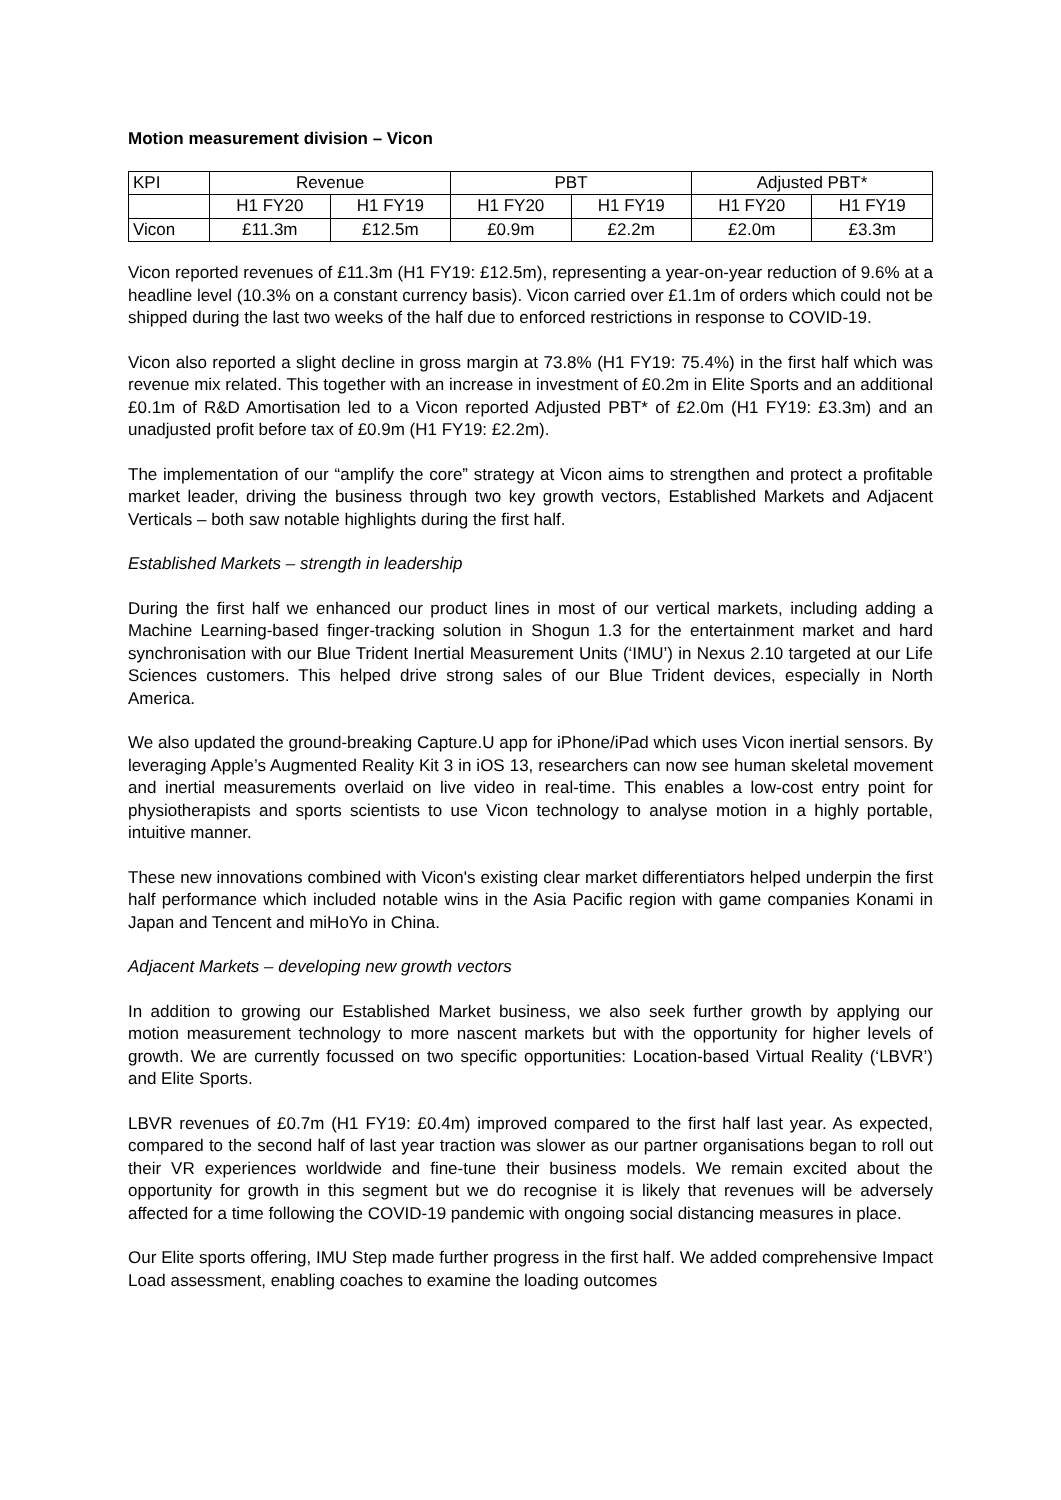Motion measurement division – Vicon
| KPI | Revenue | | PBT | | Adjusted PBT* | |
| --- | --- | --- | --- | --- | --- | --- |
| | H1 FY20 | H1 FY19 | H1 FY20 | H1 FY19 | H1 FY20 | H1 FY19 |
| Vicon | £11.3m | £12.5m | £0.9m | £2.2m | £2.0m | £3.3m |
Vicon reported revenues of £11.3m (H1 FY19: £12.5m), representing a year-on-year reduction of 9.6% at a headline level (10.3% on a constant currency basis). Vicon carried over £1.1m of orders which could not be shipped during the last two weeks of the half due to enforced restrictions in response to COVID-19.
Vicon also reported a slight decline in gross margin at 73.8% (H1 FY19: 75.4%) in the first half which was revenue mix related. This together with an increase in investment of £0.2m in Elite Sports and an additional £0.1m of R&D Amortisation led to a Vicon reported Adjusted PBT* of £2.0m (H1 FY19: £3.3m) and an unadjusted profit before tax of £0.9m (H1 FY19: £2.2m).
The implementation of our “amplify the core” strategy at Vicon aims to strengthen and protect a profitable market leader, driving the business through two key growth vectors, Established Markets and Adjacent Verticals – both saw notable highlights during the first half.
Established Markets – strength in leadership
During the first half we enhanced our product lines in most of our vertical markets, including adding a Machine Learning-based finger-tracking solution in Shogun 1.3 for the entertainment market and hard synchronisation with our Blue Trident Inertial Measurement Units (‘IMU’) in Nexus 2.10 targeted at our Life Sciences customers. This helped drive strong sales of our Blue Trident devices, especially in North America.
We also updated the ground-breaking Capture.U app for iPhone/iPad which uses Vicon inertial sensors. By leveraging Apple’s Augmented Reality Kit 3 in iOS 13, researchers can now see human skeletal movement and inertial measurements overlaid on live video in real-time. This enables a low-cost entry point for physiotherapists and sports scientists to use Vicon technology to analyse motion in a highly portable, intuitive manner.
These new innovations combined with Vicon's existing clear market differentiators helped underpin the first half performance which included notable wins in the Asia Pacific region with game companies Konami in Japan and Tencent and miHoYo in China.
Adjacent Markets – developing new growth vectors
In addition to growing our Established Market business, we also seek further growth by applying our motion measurement technology to more nascent markets but with the opportunity for higher levels of growth. We are currently focussed on two specific opportunities: Location-based Virtual Reality (‘LBVR’) and Elite Sports.
LBVR revenues of £0.7m (H1 FY19: £0.4m) improved compared to the first half last year. As expected, compared to the second half of last year traction was slower as our partner organisations began to roll out their VR experiences worldwide and fine-tune their business models. We remain excited about the opportunity for growth in this segment but we do recognise it is likely that revenues will be adversely affected for a time following the COVID-19 pandemic with ongoing social distancing measures in place.
Our Elite sports offering, IMU Step made further progress in the first half. We added comprehensive Impact Load assessment, enabling coaches to examine the loading outcomes